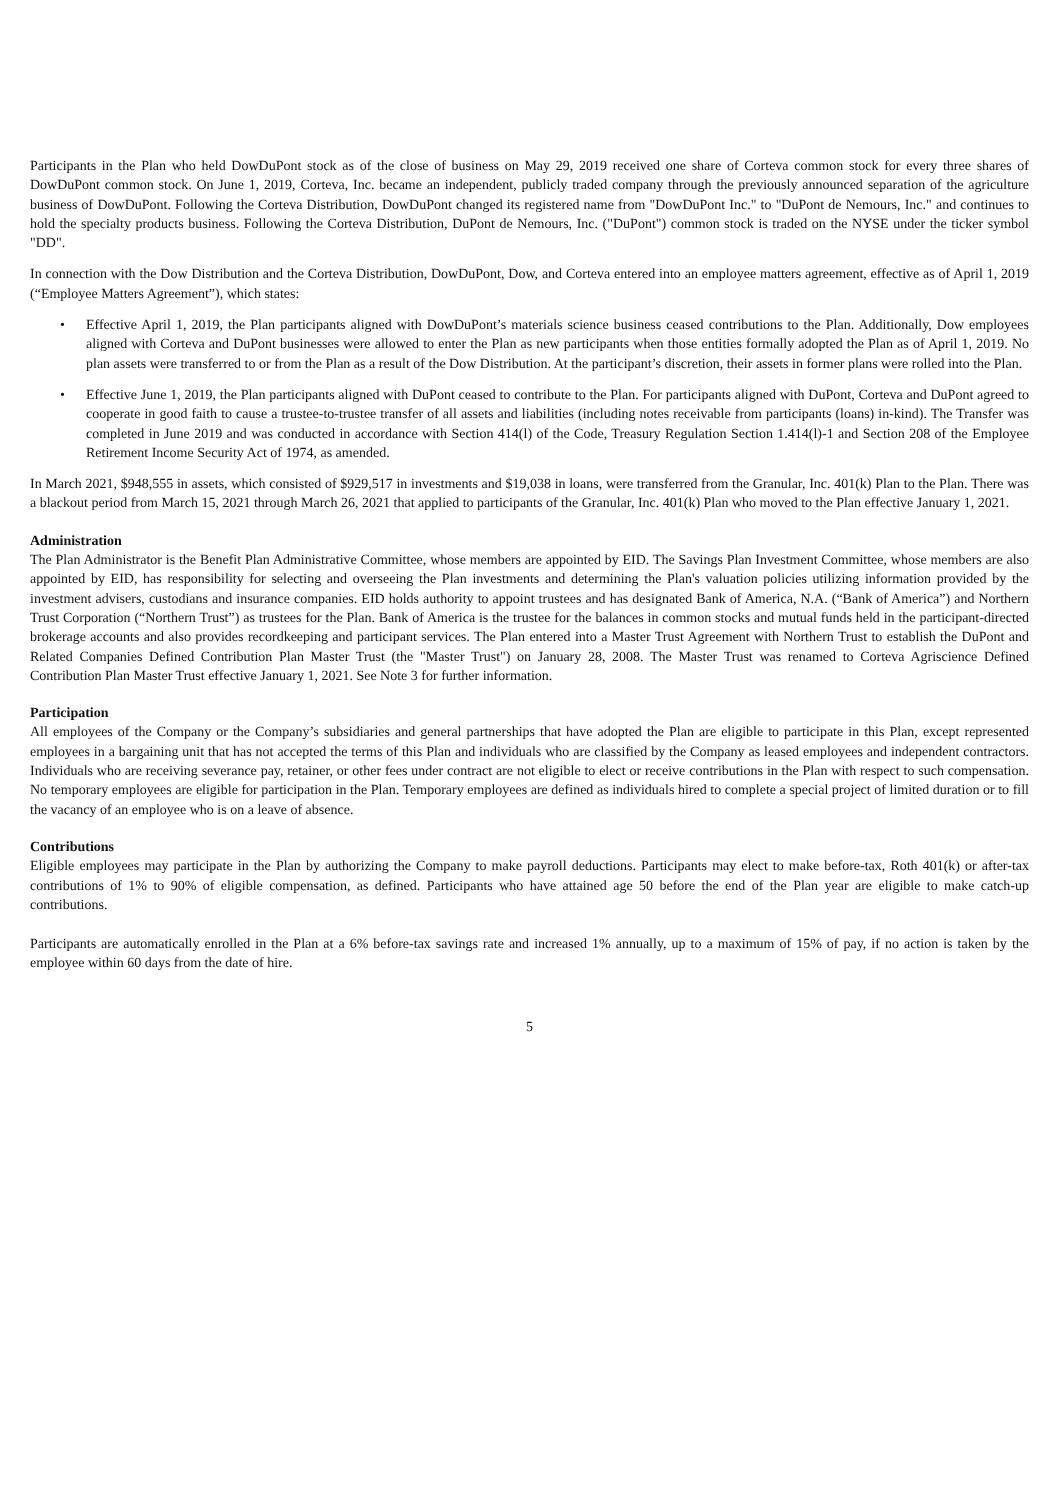Participants in the Plan who held DowDuPont stock as of the close of business on May 29, 2019 received one share of Corteva common stock for every three shares of DowDuPont common stock. On June 1, 2019, Corteva, Inc. became an independent, publicly traded company through the previously announced separation of the agriculture business of DowDuPont. Following the Corteva Distribution, DowDuPont changed its registered name from "DowDuPont Inc." to "DuPont de Nemours, Inc." and continues to hold the specialty products business. Following the Corteva Distribution, DuPont de Nemours, Inc. ("DuPont") common stock is traded on the NYSE under the ticker symbol "DD".
In connection with the Dow Distribution and the Corteva Distribution, DowDuPont, Dow, and Corteva entered into an employee matters agreement, effective as of April 1, 2019 (“Employee Matters Agreement”), which states:
• Effective April 1, 2019, the Plan participants aligned with DowDuPont’s materials science business ceased contributions to the Plan. Additionally, Dow employees aligned with Corteva and DuPont businesses were allowed to enter the Plan as new participants when those entities formally adopted the Plan as of April 1, 2019. No plan assets were transferred to or from the Plan as a result of the Dow Distribution. At the participant’s discretion, their assets in former plans were rolled into the Plan.
• Effective June 1, 2019, the Plan participants aligned with DuPont ceased to contribute to the Plan. For participants aligned with DuPont, Corteva and DuPont agreed to cooperate in good faith to cause a trustee-to-trustee transfer of all assets and liabilities (including notes receivable from participants (loans) in-kind). The Transfer was completed in June 2019 and was conducted in accordance with Section 414(l) of the Code, Treasury Regulation Section 1.414(l)-1 and Section 208 of the Employee Retirement Income Security Act of 1974, as amended.
In March 2021, $948,555 in assets, which consisted of $929,517 in investments and $19,038 in loans, were transferred from the Granular, Inc. 401(k) Plan to the Plan. There was a blackout period from March 15, 2021 through March 26, 2021 that applied to participants of the Granular, Inc. 401(k) Plan who moved to the Plan effective January 1, 2021.
Administration
The Plan Administrator is the Benefit Plan Administrative Committee, whose members are appointed by EID. The Savings Plan Investment Committee, whose members are also appointed by EID, has responsibility for selecting and overseeing the Plan investments and determining the Plan's valuation policies utilizing information provided by the investment advisers, custodians and insurance companies. EID holds authority to appoint trustees and has designated Bank of America, N.A. (“Bank of America”) and Northern Trust Corporation (“Northern Trust”) as trustees for the Plan. Bank of America is the trustee for the balances in common stocks and mutual funds held in the participant-directed brokerage accounts and also provides recordkeeping and participant services. The Plan entered into a Master Trust Agreement with Northern Trust to establish the DuPont and Related Companies Defined Contribution Plan Master Trust (the "Master Trust") on January 28, 2008. The Master Trust was renamed to Corteva Agriscience Defined Contribution Plan Master Trust effective January 1, 2021. See Note 3 for further information.
Participation
All employees of the Company or the Company’s subsidiaries and general partnerships that have adopted the Plan are eligible to participate in this Plan, except represented employees in a bargaining unit that has not accepted the terms of this Plan and individuals who are classified by the Company as leased employees and independent contractors. Individuals who are receiving severance pay, retainer, or other fees under contract are not eligible to elect or receive contributions in the Plan with respect to such compensation. No temporary employees are eligible for participation in the Plan. Temporary employees are defined as individuals hired to complete a special project of limited duration or to fill the vacancy of an employee who is on a leave of absence.
Contributions
Eligible employees may participate in the Plan by authorizing the Company to make payroll deductions. Participants may elect to make before-tax, Roth 401(k) or after-tax contributions of 1% to 90% of eligible compensation, as defined. Participants who have attained age 50 before the end of the Plan year are eligible to make catch-up contributions.
Participants are automatically enrolled in the Plan at a 6% before-tax savings rate and increased 1% annually, up to a maximum of 15% of pay, if no action is taken by the employee within 60 days from the date of hire.
5